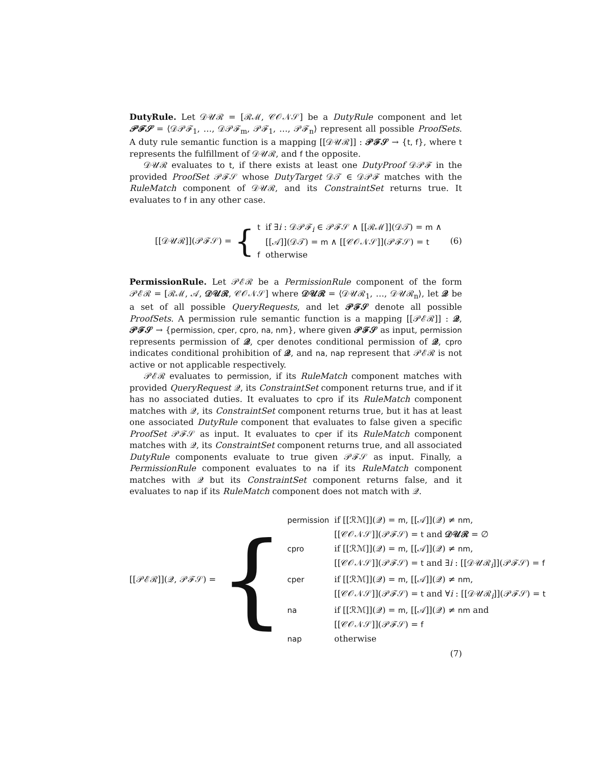DutyRule. Let 𝒟𝒰ℛ = [ℛℳ, 𝒞𝒪𝒩𝒮] be a DutyRule component and let 𝒫ℱ𝒮 = ⟨𝒟𝒫ℱ<sub>1</sub>, …, 𝒟𝒫ℱ<sub>m</sub>, 𝒫ℱ<sub>1</sub>, …, 𝒫ℱ<sub>n</sub>⟩ represent all possible ProofSets. A duty rule semantic function is a mapping [[𝒟𝒰ℛ]] : 𝒫ℱ𝒮 → {t, f}, where t represents the fulfillment of 𝒟𝒰ℛ, and f the opposite.
𝒟𝒰ℛ evaluates to t, if there exists at least one DutyProof 𝒟𝒫ℱ in the provided ProofSet 𝒫ℱ𝒮 whose DutyTarget 𝒟𝒯 ∈ 𝒟𝒫ℱ matches with the RuleMatch component of 𝒟𝒰ℛ, and its ConstraintSet returns true. It evaluates to f in any other case.
[[𝒟𝒰ℛ]](𝒫ℱ𝒮) = {
| t | if ∃ i : 𝒟𝒫ℱ<sub>i</sub> ∈ 𝒫ℱ𝒮 ∧ [[ℛℳ]](𝒟𝒯) = m ∧ |
| | [[𝒜]](𝒟𝒯) = m ∧ [[𝒞𝒪𝒩𝒮]](𝒫ℱ𝒮) = t |
| f | otherwise |
(6)
PermissionRule. Let 𝒫ℰℛ be a PermissionRule component of the form 𝒫ℰℛ = [ℛℳ, 𝒜, 𝒟𝒰ℛ, 𝒞𝒪𝒩𝒮] where 𝒟𝒰ℛ = ⟨𝒟𝒰ℛ<sub>1</sub>, …, 𝒟𝒰ℛ<sub>n</sub>⟩, let 𝒬 be a set of all possible QueryRequests, and let 𝒫ℱ𝒮 denote all possible ProofSets. A permission rule semantic function is a mapping [[𝒫ℰℛ]] : 𝒬, 𝒫ℱ𝒮 → {permission, cper, cpro, na, nm}, where given 𝒫ℱ𝒮 as input, permission represents permission of 𝒬, cper denotes conditional permission of 𝒬, cpro indicates conditional prohibition of 𝒬, and na, nap represent that 𝒫ℰℛ is not active or not applicable respectively.
𝒫ℰℛ evaluates to permission, if its RuleMatch component matches with provided QueryRequest 𝒬, its ConstraintSet component returns true, and if it has no associated duties. It evaluates to cpro if its RuleMatch component matches with 𝒬, its ConstraintSet component returns true, but it has at least one associated DutyRule component that evaluates to false given a specific ProofSet 𝒫ℱ𝒮 as input. It evaluates to cper if its RuleMatch component matches with 𝒬, its ConstraintSet component returns true, and all associated DutyRule components evaluate to true given 𝒫ℱ𝒮 as input. Finally, a PermissionRule component evaluates to na if its RuleMatch component matches with 𝒬 but its ConstraintSet component returns false, and it evaluates to nap if its RuleMatch component does not match with 𝒬.
[[𝒫ℰℛ]](𝒬, 𝒫ℱ𝒮) = {
| permission | if [[ℛℳ]](𝒬) = m , [[𝒜]](𝒬) ≠ nm , |
| | [[𝒞𝒪𝒩𝒮]](𝒫ℱ𝒮) = t and 𝒟𝒰ℛ = ∅ |
| cpro | if [[ℛℳ]](𝒬) = m , [[𝒜]](𝒬) ≠ nm , |
| | [[𝒞𝒪𝒩𝒮]](𝒫ℱ𝒮) = t and ∃ i : [[𝒟𝒰ℛ<sub>i</sub>]](𝒫ℱ𝒮) = f |
| cper | if [[ℛℳ]](𝒬) = m , [[𝒜]](𝒬) ≠ nm , |
| | [[𝒞𝒪𝒩𝒮]](𝒫ℱ𝒮) = t and ∀ i : [[𝒟𝒰ℛ<sub>i</sub>]](𝒫ℱ𝒮) = t |
| na | if [[ℛℳ]](𝒬) = m , [[𝒜]](𝒬) ≠ nm and |
| | [[𝒞𝒪𝒩𝒮]](𝒫ℱ𝒮) = f |
| nap | otherwise |
(7)